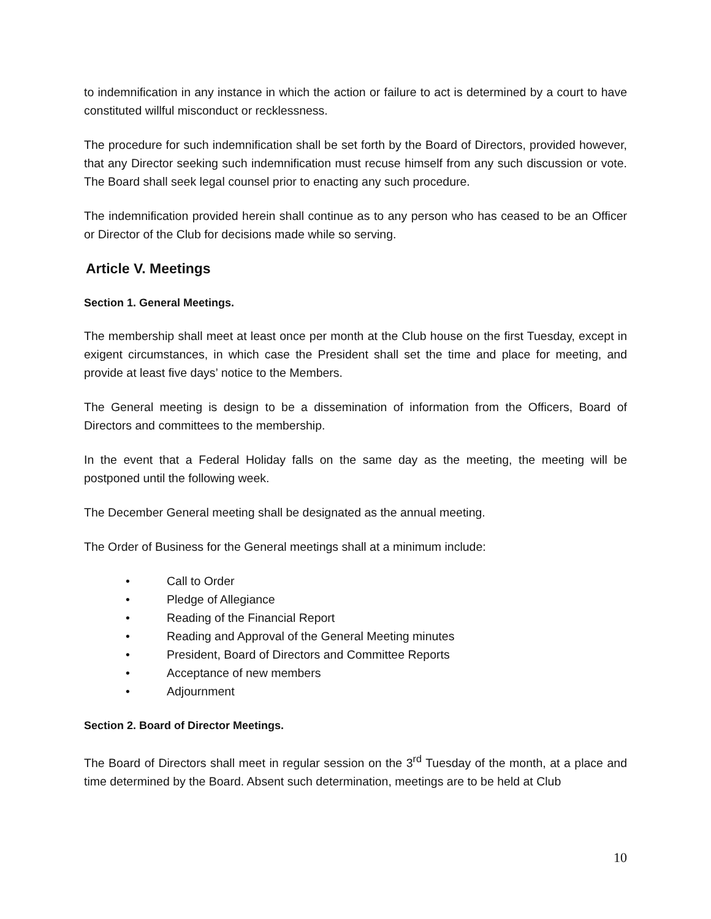to indemnification in any instance in which the action or failure to act is determined by a court to have constituted willful misconduct or recklessness.
The procedure for such indemnification shall be set forth by the Board of Directors, provided however, that any Director seeking such indemnification must recuse himself from any such discussion or vote. The Board shall seek legal counsel prior to enacting any such procedure.
The indemnification provided herein shall continue as to any person who has ceased to be an Officer or Director of the Club for decisions made while so serving.
Article V. Meetings
Section 1. General Meetings.
The membership shall meet at least once per month at the Club house on the first Tuesday, except in exigent circumstances, in which case the President shall set the time and place for meeting, and provide at least five days’ notice to the Members.
The General meeting is design to be a dissemination of information from the Officers, Board of Directors and committees to the membership.
In the event that a Federal Holiday falls on the same day as the meeting, the meeting will be postponed until the following week.
The December General meeting shall be designated as the annual meeting.
The Order of Business for the General meetings shall at a minimum include:
• Call to Order
• Pledge of Allegiance
• Reading of the Financial Report
• Reading and Approval of the General Meeting minutes
• President, Board of Directors and Committee Reports
• Acceptance of new members
• Adjournment
Section 2. Board of Director Meetings.
The Board of Directors shall meet in regular session on the 3<sup>rd</sup> Tuesday of the month, at a place and time determined by the Board. Absent such determination, meetings are to be held at Club
10